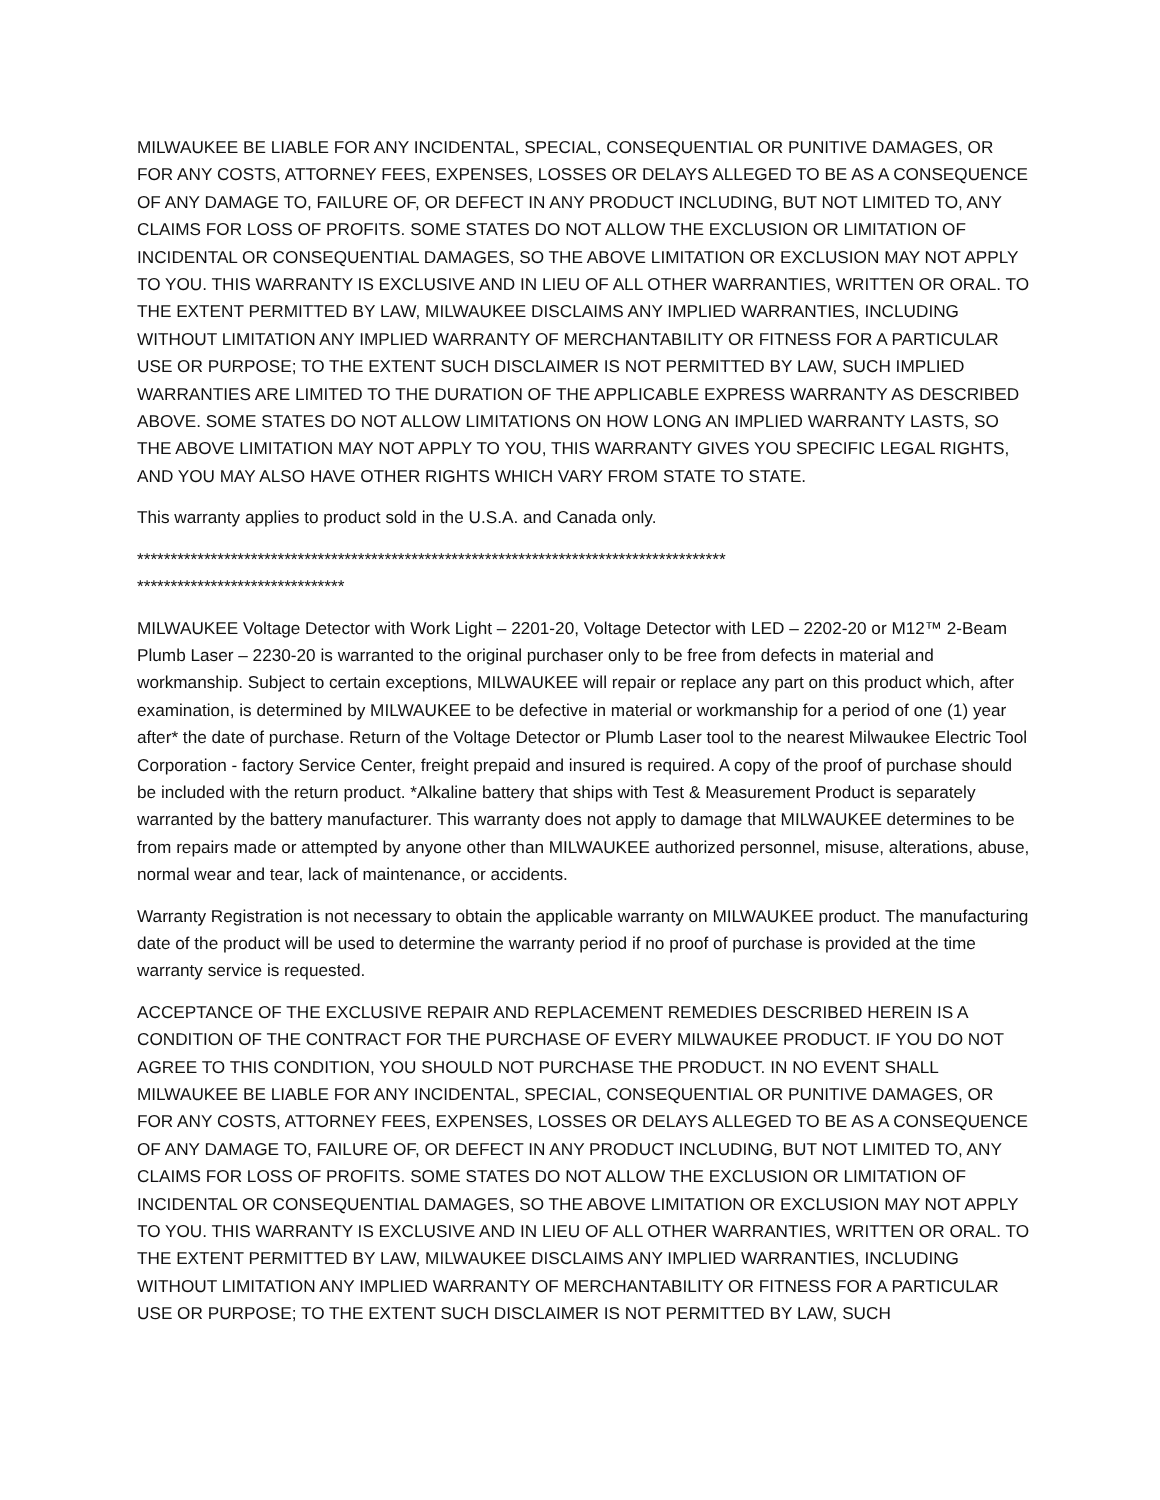MILWAUKEE BE LIABLE FOR ANY INCIDENTAL, SPECIAL, CONSEQUENTIAL OR PUNITIVE DAMAGES, OR FOR ANY COSTS, ATTORNEY FEES, EXPENSES, LOSSES OR DELAYS ALLEGED TO BE AS A CONSEQUENCE OF ANY DAMAGE TO, FAILURE OF, OR DEFECT IN ANY PRODUCT INCLUDING, BUT NOT LIMITED TO, ANY CLAIMS FOR LOSS OF PROFITS. SOME STATES DO NOT ALLOW THE EXCLUSION OR LIMITATION OF INCIDENTAL OR CONSEQUENTIAL DAMAGES, SO THE ABOVE LIMITATION OR EXCLUSION MAY NOT APPLY TO YOU. THIS WARRANTY IS EXCLUSIVE AND IN LIEU OF ALL OTHER WARRANTIES, WRITTEN OR ORAL. TO THE EXTENT PERMITTED BY LAW, MILWAUKEE DISCLAIMS ANY IMPLIED WARRANTIES, INCLUDING WITHOUT LIMITATION ANY IMPLIED WARRANTY OF MERCHANTABILITY OR FITNESS FOR A PARTICULAR USE OR PURPOSE; TO THE EXTENT SUCH DISCLAIMER IS NOT PERMITTED BY LAW, SUCH IMPLIED WARRANTIES ARE LIMITED TO THE DURATION OF THE APPLICABLE EXPRESS WARRANTY AS DESCRIBED ABOVE. SOME STATES DO NOT ALLOW LIMITATIONS ON HOW LONG AN IMPLIED WARRANTY LASTS, SO THE ABOVE LIMITATION MAY NOT APPLY TO YOU, THIS WARRANTY GIVES YOU SPECIFIC LEGAL RIGHTS, AND YOU MAY ALSO HAVE OTHER RIGHTS WHICH VARY FROM STATE TO STATE.
This warranty applies to product sold in the U.S.A. and Canada only.
****************************************************************************************
*******************************
MILWAUKEE Voltage Detector with Work Light – 2201-20, Voltage Detector with LED – 2202-20 or M12™ 2-Beam Plumb Laser – 2230-20 is warranted to the original purchaser only to be free from defects in material and workmanship. Subject to certain exceptions, MILWAUKEE will repair or replace any part on this product which, after examination, is determined by MILWAUKEE to be defective in material or workmanship for a period of one (1) year after* the date of purchase. Return of the Voltage Detector or Plumb Laser tool to the nearest Milwaukee Electric Tool Corporation - factory Service Center, freight prepaid and insured is required. A copy of the proof of purchase should be included with the return product. *Alkaline battery that ships with Test & Measurement Product is separately warranted by the battery manufacturer. This warranty does not apply to damage that MILWAUKEE determines to be from repairs made or attempted by anyone other than MILWAUKEE authorized personnel, misuse, alterations, abuse, normal wear and tear, lack of maintenance, or accidents.
Warranty Registration is not necessary to obtain the applicable warranty on MILWAUKEE product. The manufacturing date of the product will be used to determine the warranty period if no proof of purchase is provided at the time warranty service is requested.
ACCEPTANCE OF THE EXCLUSIVE REPAIR AND REPLACEMENT REMEDIES DESCRIBED HEREIN IS A CONDITION OF THE CONTRACT FOR THE PURCHASE OF EVERY MILWAUKEE PRODUCT. IF YOU DO NOT AGREE TO THIS CONDITION, YOU SHOULD NOT PURCHASE THE PRODUCT. IN NO EVENT SHALL MILWAUKEE BE LIABLE FOR ANY INCIDENTAL, SPECIAL, CONSEQUENTIAL OR PUNITIVE DAMAGES, OR FOR ANY COSTS, ATTORNEY FEES, EXPENSES, LOSSES OR DELAYS ALLEGED TO BE AS A CONSEQUENCE OF ANY DAMAGE TO, FAILURE OF, OR DEFECT IN ANY PRODUCT INCLUDING, BUT NOT LIMITED TO, ANY CLAIMS FOR LOSS OF PROFITS. SOME STATES DO NOT ALLOW THE EXCLUSION OR LIMITATION OF INCIDENTAL OR CONSEQUENTIAL DAMAGES, SO THE ABOVE LIMITATION OR EXCLUSION MAY NOT APPLY TO YOU. THIS WARRANTY IS EXCLUSIVE AND IN LIEU OF ALL OTHER WARRANTIES, WRITTEN OR ORAL. TO THE EXTENT PERMITTED BY LAW, MILWAUKEE DISCLAIMS ANY IMPLIED WARRANTIES, INCLUDING WITHOUT LIMITATION ANY IMPLIED WARRANTY OF MERCHANTABILITY OR FITNESS FOR A PARTICULAR USE OR PURPOSE; TO THE EXTENT SUCH DISCLAIMER IS NOT PERMITTED BY LAW, SUCH